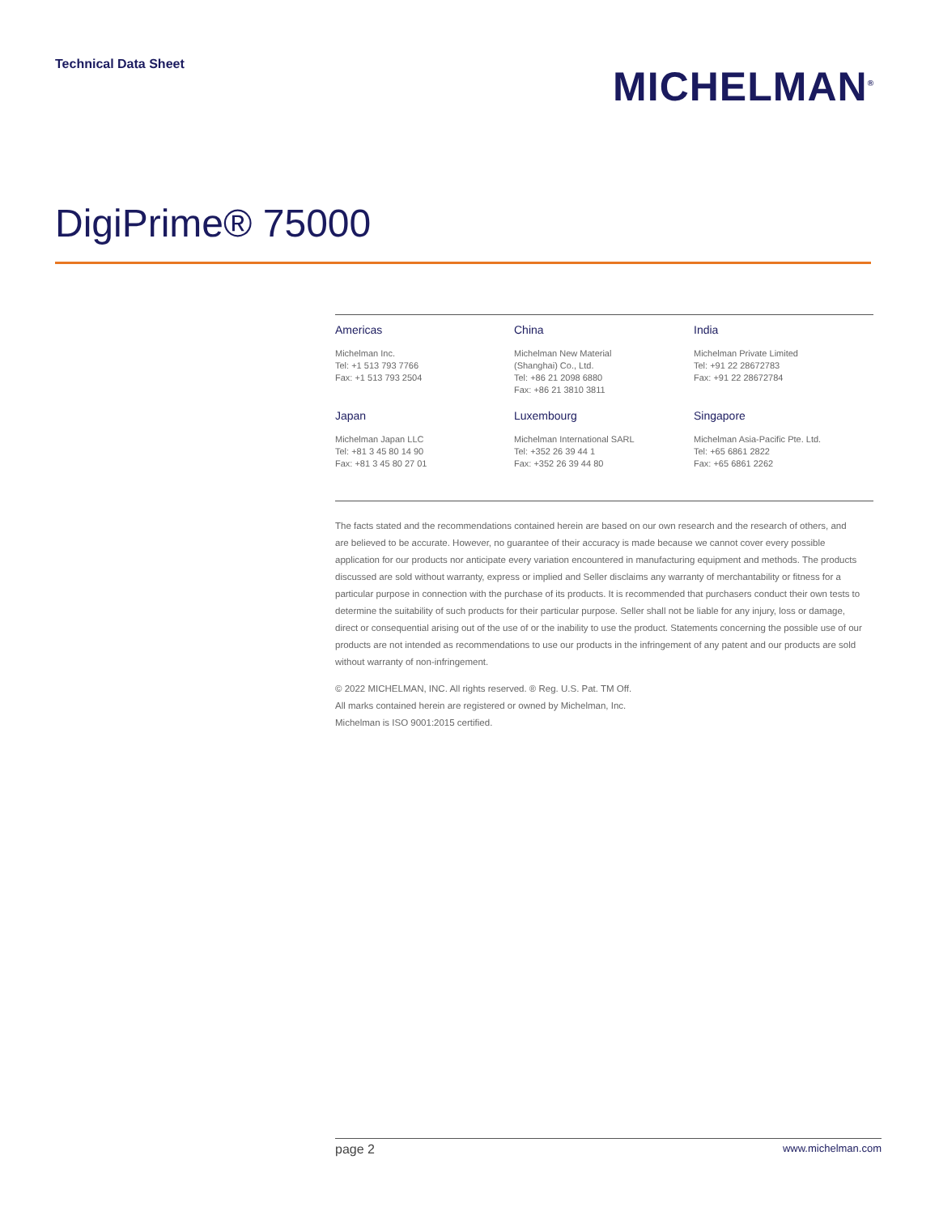Technical Data Sheet
MICHELMAN<sup>®</sup>
DigiPrime® 75000
Americas
Michelman Inc.
Tel: +1 513 793 7766
Fax: +1 513 793 2504
China
Michelman New Material
(Shanghai) Co., Ltd.
Tel: +86 21 2098 6880
Fax: +86 21 3810 3811
India
Michelman Private Limited
Tel: +91 22 28672783
Fax: +91 22 28672784
Japan
Michelman Japan LLC
Tel: +81 3 45 80 14 90
Fax: +81 3 45 80 27 01
Luxembourg
Michelman International SARL
Tel: +352 26 39 44 1
Fax: +352 26 39 44 80
Singapore
Michelman Asia-Pacific Pte. Ltd.
Tel: +65 6861 2822
Fax: +65 6861 2262
The facts stated and the recommendations contained herein are based on our own research and the research of others, and are believed to be accurate. However, no guarantee of their accuracy is made because we cannot cover every possible application for our products nor anticipate every variation encountered in manufacturing equipment and methods. The products discussed are sold without warranty, express or implied and Seller disclaims any warranty of merchantability or fitness for a particular purpose in connection with the purchase of its products. It is recommended that purchasers conduct their own tests to determine the suitability of such products for their particular purpose. Seller shall not be liable for any injury, loss or damage, direct or consequential arising out of the use of or the inability to use the product. Statements concerning the possible use of our products are not intended as recommendations to use our products in the infringement of any patent and our products are sold without warranty of non-infringement.
© 2022 MICHELMAN, INC. All rights reserved. ® Reg. U.S. Pat. TM Off.
All marks contained herein are registered or owned by Michelman, Inc.
Michelman is ISO 9001:2015 certified.
page 2 www.michelman.com